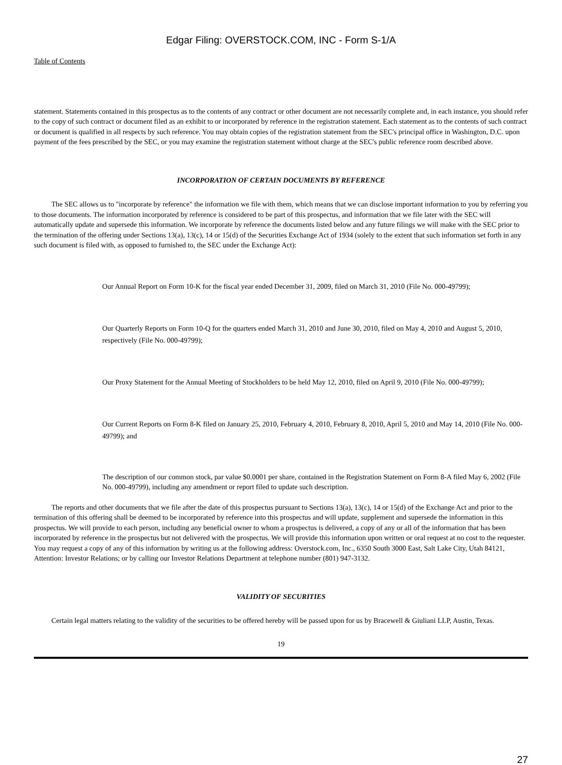Edgar Filing: OVERSTOCK.COM, INC - Form S-1/A
Table of Contents
statement. Statements contained in this prospectus as to the contents of any contract or other document are not necessarily complete and, in each instance, you should refer to the copy of such contract or document filed as an exhibit to or incorporated by reference in the registration statement. Each statement as to the contents of such contract or document is qualified in all respects by such reference. You may obtain copies of the registration statement from the SEC's principal office in Washington, D.C. upon payment of the fees prescribed by the SEC, or you may examine the registration statement without charge at the SEC's public reference room described above.
INCORPORATION OF CERTAIN DOCUMENTS BY REFERENCE
The SEC allows us to "incorporate by reference" the information we file with them, which means that we can disclose important information to you by referring you to those documents. The information incorporated by reference is considered to be part of this prospectus, and information that we file later with the SEC will automatically update and supersede this information. We incorporate by reference the documents listed below and any future filings we will make with the SEC prior to the termination of the offering under Sections 13(a), 13(c), 14 or 15(d) of the Securities Exchange Act of 1934 (solely to the extent that such information set forth in any such document is filed with, as opposed to furnished to, the SEC under the Exchange Act):
Our Annual Report on Form 10-K for the fiscal year ended December 31, 2009, filed on March 31, 2010 (File No. 000-49799);
Our Quarterly Reports on Form 10-Q for the quarters ended March 31, 2010 and June 30, 2010, filed on May 4, 2010 and August 5, 2010, respectively (File No. 000-49799);
Our Proxy Statement for the Annual Meeting of Stockholders to be held May 12, 2010, filed on April 9, 2010 (File No. 000-49799);
Our Current Reports on Form 8-K filed on January 25, 2010, February 4, 2010, February 8, 2010, April 5, 2010 and May 14, 2010 (File No. 000-49799); and
The description of our common stock, par value $0.0001 per share, contained in the Registration Statement on Form 8-A filed May 6, 2002 (File No. 000-49799), including any amendment or report filed to update such description.
The reports and other documents that we file after the date of this prospectus pursuant to Sections 13(a), 13(c), 14 or 15(d) of the Exchange Act and prior to the termination of this offering shall be deemed to be incorporated by reference into this prospectus and will update, supplement and supersede the information in this prospectus. We will provide to each person, including any beneficial owner to whom a prospectus is delivered, a copy of any or all of the information that has been incorporated by reference in the prospectus but not delivered with the prospectus. We will provide this information upon written or oral request at no cost to the requester. You may request a copy of any of this information by writing us at the following address: Overstock.com, Inc., 6350 South 3000 East, Salt Lake City, Utah 84121, Attention: Investor Relations; or by calling our Investor Relations Department at telephone number (801) 947-3132.
VALIDITY OF SECURITIES
Certain legal matters relating to the validity of the securities to be offered hereby will be passed upon for us by Bracewell & Giuliani LLP, Austin, Texas.
19
27